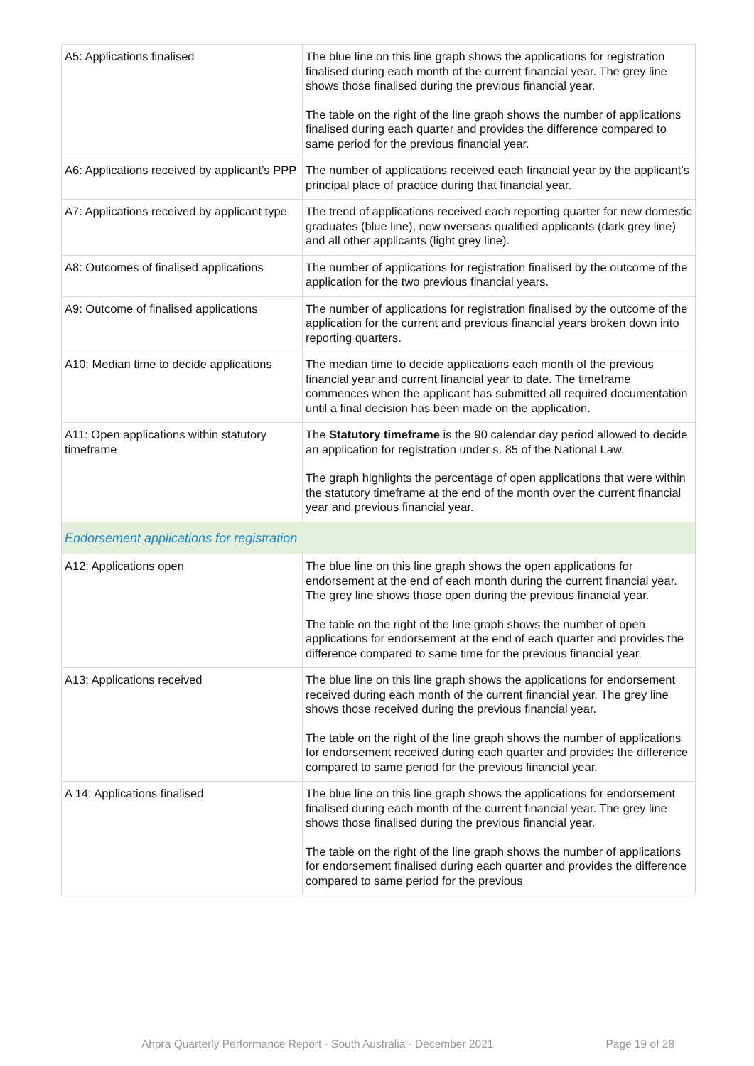| A5: Applications finalised | The blue line on this line graph shows the applications for registration finalised during each month of the current financial year. The grey line shows those finalised during the previous financial year. The table on the right of the line graph shows the number of applications finalised during each quarter and provides the difference compared to same period for the previous financial year. |
| A6: Applications received by applicant’s PPP | The number of applications received each financial year by the applicant’s principal place of practice during that financial year. |
| A7: Applications received by applicant type | The trend of applications received each reporting quarter for new domestic graduates (blue line), new overseas qualified applicants (dark grey line) and all other applicants (light grey line). |
| A8: Outcomes of finalised applications | The number of applications for registration finalised by the outcome of the application for the two previous financial years. |
| A9: Outcome of finalised applications | The number of applications for registration finalised by the outcome of the application for the current and previous financial years broken down into reporting quarters. |
| A10: Median time to decide applications | The median time to decide applications each month of the previous financial year and current financial year to date. The timeframe commences when the applicant has submitted all required documentation until a final decision has been made on the application. |
| A11: Open applications within statutory timeframe | The Statutory timeframe is the 90 calendar day period allowed to decide an application for registration under s. 85 of the National Law. The graph highlights the percentage of open applications that were within the statutory timeframe at the end of the month over the current financial year and previous financial year. |
| Endorsement applications for registration | |
| A12: Applications open | The blue line on this line graph shows the open applications for endorsement at the end of each month during the current financial year. The grey line shows those open during the previous financial year. The table on the right of the line graph shows the number of open applications for endorsement at the end of each quarter and provides the difference compared to same time for the previous financial year. |
| A13: Applications received | The blue line on this line graph shows the applications for endorsement received during each month of the current financial year. The grey line shows those received during the previous financial year. The table on the right of the line graph shows the number of applications for endorsement received during each quarter and provides the difference compared to same period for the previous financial year. |
| A 14: Applications finalised | The blue line on this line graph shows the applications for endorsement finalised during each month of the current financial year. The grey line shows those finalised during the previous financial year. The table on the right of the line graph shows the number of applications for endorsement finalised during each quarter and provides the difference compared to same period for the previous |
Ahpra Quarterly Performance Report - South Australia - December 2021 Page 19 of 28